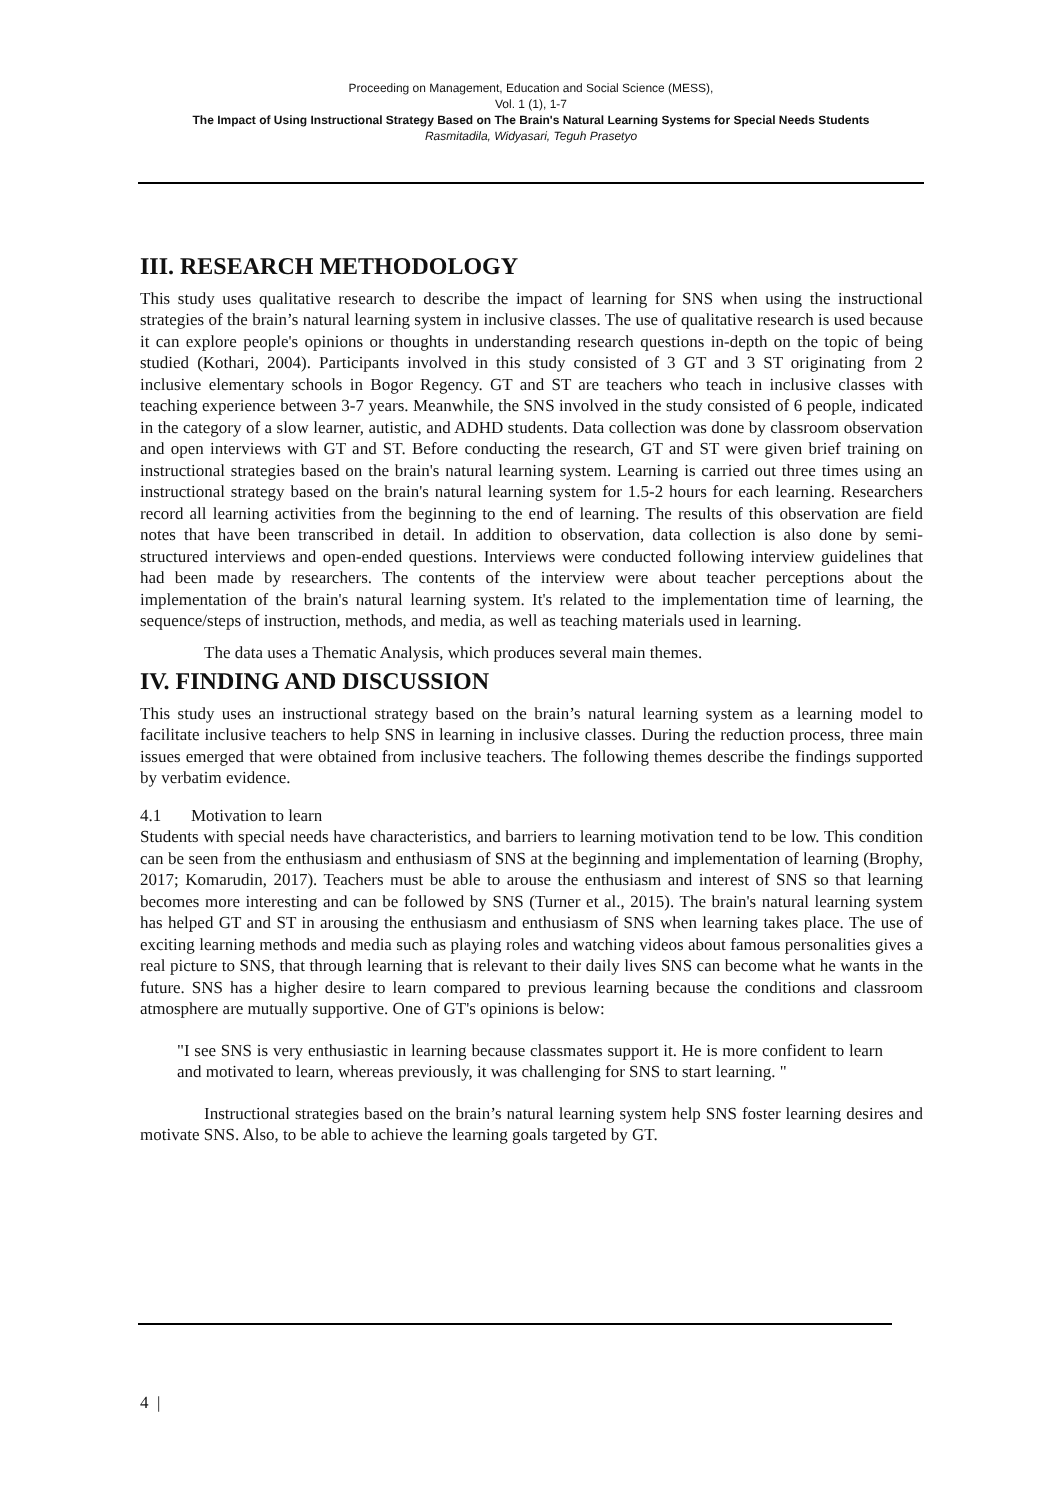Proceeding on Management, Education and Social Science (MESS),
Vol. 1 (1), 1-7
The Impact of Using Instructional Strategy Based on The Brain's Natural Learning Systems for Special Needs Students
Rasmitadila, Widyasari, Teguh Prasetyo
III. RESEARCH METHODOLOGY
This study uses qualitative research to describe the impact of learning for SNS when using the instructional strategies of the brain’s natural learning system in inclusive classes. The use of qualitative research is used because it can explore people's opinions or thoughts in understanding research questions in-depth on the topic of being studied (Kothari, 2004). Participants involved in this study consisted of 3 GT and 3 ST originating from 2 inclusive elementary schools in Bogor Regency. GT and ST are teachers who teach in inclusive classes with teaching experience between 3-7 years. Meanwhile, the SNS involved in the study consisted of 6 people, indicated in the category of a slow learner, autistic, and ADHD students. Data collection was done by classroom observation and open interviews with GT and ST. Before conducting the research, GT and ST were given brief training on instructional strategies based on the brain's natural learning system. Learning is carried out three times using an instructional strategy based on the brain's natural learning system for 1.5-2 hours for each learning. Researchers record all learning activities from the beginning to the end of learning. The results of this observation are field notes that have been transcribed in detail. In addition to observation, data collection is also done by semi-structured interviews and open-ended questions. Interviews were conducted following interview guidelines that had been made by researchers. The contents of the interview were about teacher perceptions about the implementation of the brain's natural learning system. It's related to the implementation time of learning, the sequence/steps of instruction, methods, and media, as well as teaching materials used in learning.
The data uses a Thematic Analysis, which produces several main themes.
IV. FINDING AND DISCUSSION
This study uses an instructional strategy based on the brain’s natural learning system as a learning model to facilitate inclusive teachers to help SNS in learning in inclusive classes. During the reduction process, three main issues emerged that were obtained from inclusive teachers. The following themes describe the findings supported by verbatim evidence.
4.1 Motivation to learn
Students with special needs have characteristics, and barriers to learning motivation tend to be low. This condition can be seen from the enthusiasm and enthusiasm of SNS at the beginning and implementation of learning (Brophy, 2017; Komarudin, 2017). Teachers must be able to arouse the enthusiasm and interest of SNS so that learning becomes more interesting and can be followed by SNS (Turner et al., 2015). The brain's natural learning system has helped GT and ST in arousing the enthusiasm and enthusiasm of SNS when learning takes place. The use of exciting learning methods and media such as playing roles and watching videos about famous personalities gives a real picture to SNS, that through learning that is relevant to their daily lives SNS can become what he wants in the future. SNS has a higher desire to learn compared to previous learning because the conditions and classroom atmosphere are mutually supportive. One of GT's opinions is below:
"I see SNS is very enthusiastic in learning because classmates support it. He is more confident to learn and motivated to learn, whereas previously, it was challenging for SNS to start learning. "
Instructional strategies based on the brain’s natural learning system help SNS foster learning desires and motivate SNS. Also, to be able to achieve the learning goals targeted by GT.
4 |